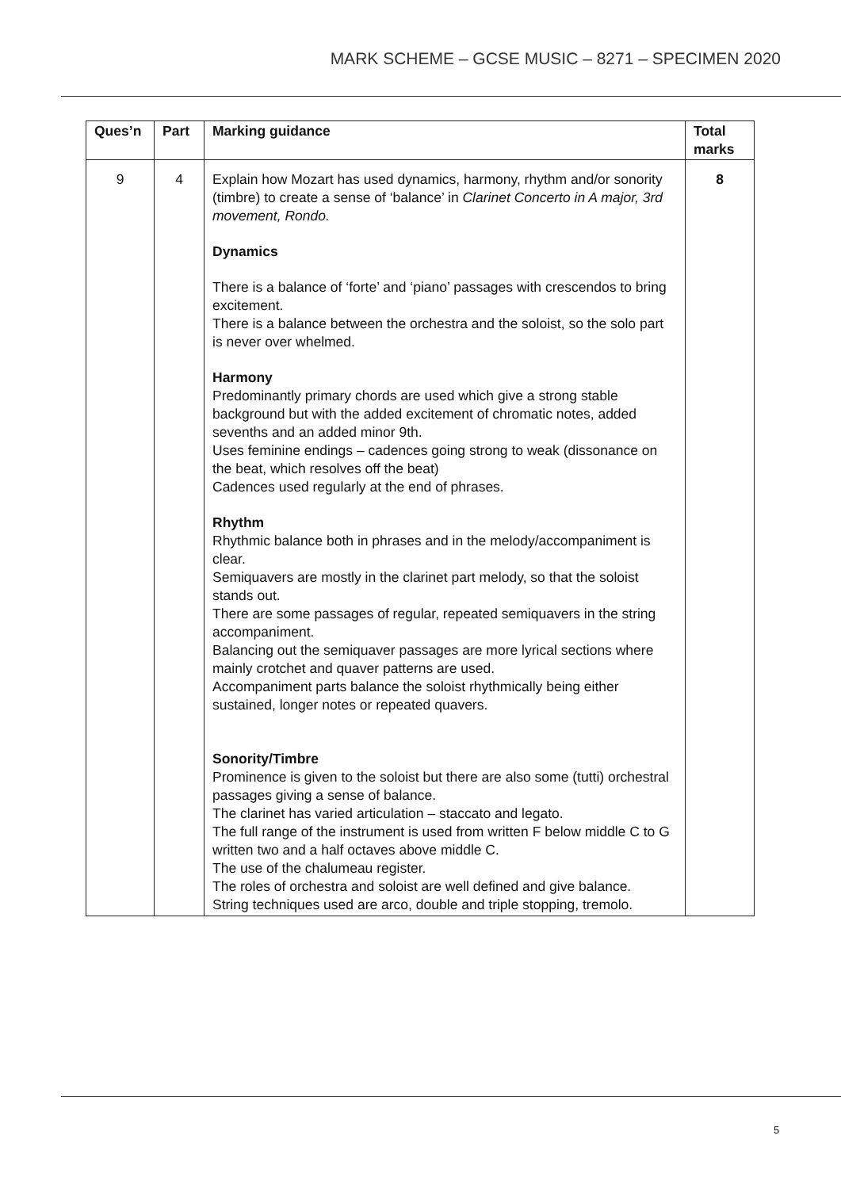MARK SCHEME – GCSE MUSIC – 8271 – SPECIMEN 2020
| Ques’n | Part | Marking guidance | Total marks |
| --- | --- | --- | --- |
| 9 | 4 | Explain how Mozart has used dynamics, harmony, rhythm and/or sonority (timbre) to create a sense of ‘balance’ in Clarinet Concerto in A major, 3rd movement, Rondo. Dynamics There is a balance of ‘forte’ and ‘piano’ passages with crescendos to bring excitement. There is a balance between the orchestra and the soloist, so the solo part is never over whelmed. Harmony Predominantly primary chords are used which give a strong stable background but with the added excitement of chromatic notes, added sevenths and an added minor 9th. Uses feminine endings – cadences going strong to weak (dissonance on the beat, which resolves off the beat) Cadences used regularly at the end of phrases. Rhythm Rhythmic balance both in phrases and in the melody/accompaniment is clear. Semiquavers are mostly in the clarinet part melody, so that the soloist stands out. There are some passages of regular, repeated semiquavers in the string accompaniment. Balancing out the semiquaver passages are more lyrical sections where mainly crotchet and quaver patterns are used. Accompaniment parts balance the soloist rhythmically being either sustained, longer notes or repeated quavers. Sonority/Timbre Prominence is given to the soloist but there are also some (tutti) orchestral passages giving a sense of balance. The clarinet has varied articulation – staccato and legato. The full range of the instrument is used from written F below middle C to G written two and a half octaves above middle C. The use of the chalumeau register. The roles of orchestra and soloist are well defined and give balance. String techniques used are arco, double and triple stopping, tremolo. | 8 |
5